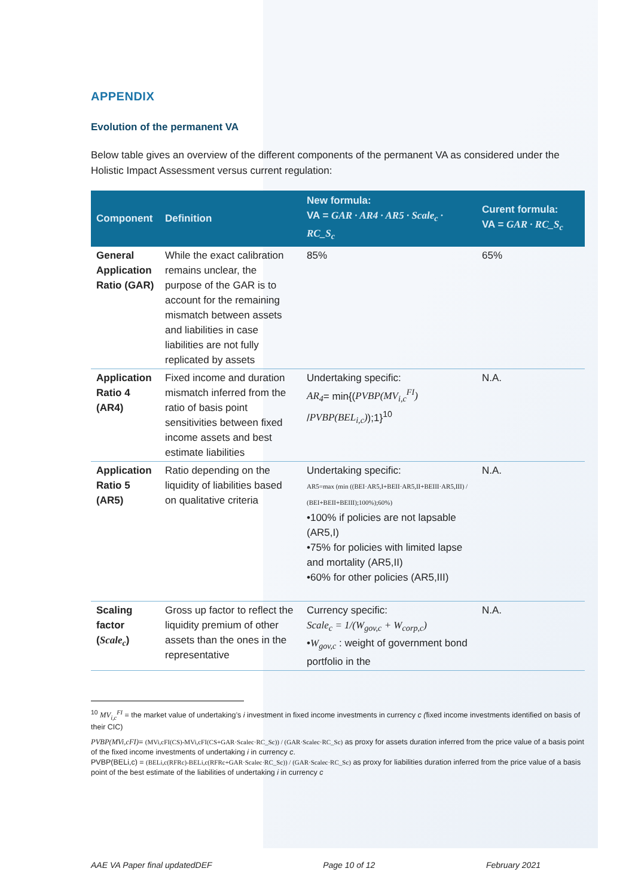APPENDIX
Evolution of the permanent VA
Below table gives an overview of the different components of the permanent VA as considered under the Holistic Impact Assessment versus current regulation:
| Component | Definition | New formula: VA = GAR · AR4 · AR5 · Scale<sub>c</sub> · RC_S<sub>c</sub> | Curent formula: VA = GAR · RC_S<sub>c</sub> |
| --- | --- | --- | --- |
| General Application Ratio (GAR) | While the exact calibration remains unclear, the purpose of the GAR is to account for the remaining mismatch between assets and liabilities in case liabilities are not fully replicated by assets | 85% | 65% |
| Application Ratio 4 (AR4) | Fixed income and duration mismatch inferred from the ratio of basis point sensitivities between fixed income assets and best estimate liabilities | Undertaking specific: AR<sub>4</sub> = min{( PVBP(MV<sub>i,c</sub><sup>FI</sup>) / PVBP(BEL<sub>i,c</sub>) );1}<sup>10</sup> | N.A. |
| Application Ratio 5 (AR5) | Ratio depending on the liquidity of liabilities based on qualitative criteria | Undertaking specific: AR5=max (min ((BEI·AR5,I+BEII·AR5,II+BEIII·AR5,III) / (BEI+BEII+BEIII);100%);60%) •100% if policies are not lapsable (AR5,I) •75% for policies with limited lapse and mortality (AR5,II) •60% for other policies (AR5,III) | N.A. |
| Scaling factor ( Scale<sub>c</sub> ) | Gross up factor to reflect the liquidity premium of other assets than the ones in the representative | Currency specific: Scale<sub>c</sub> = 1/(W<sub>gov,c</sub> + W<sub>corp,c</sub>) • W<sub>gov,c</sub> : weight of government bond portfolio in the | N.A. |
<sup>10</sup> MV<sub>i,c</sub><sup>FI</sup> = the market value of undertaking’s i investment in fixed income investments in currency c (fixed income investments identified on basis of their CIC)
PVBP(MVi,cFI)= (MVi,cFI(CS)-MVi,cFI(CS+GAR·Scalec·RC_Sc)) / (GAR·Scalec·RC_Sc) as proxy for assets duration inferred from the price value of a basis point of the fixed income investments of undertaking i in currency c.
PVBP(BELi,c) = (BELi,c(RFRc)-BELi,c(RFRc+GAR·Scalec·RC_Sc)) / (GAR·Scalec·RC_Sc) as proxy for liabilities duration inferred from the price value of a basis point of the best estimate of the liabilities of undertaking i in currency c
AAE VA Paper final updatedDEF Page 10 of 12 February 2021